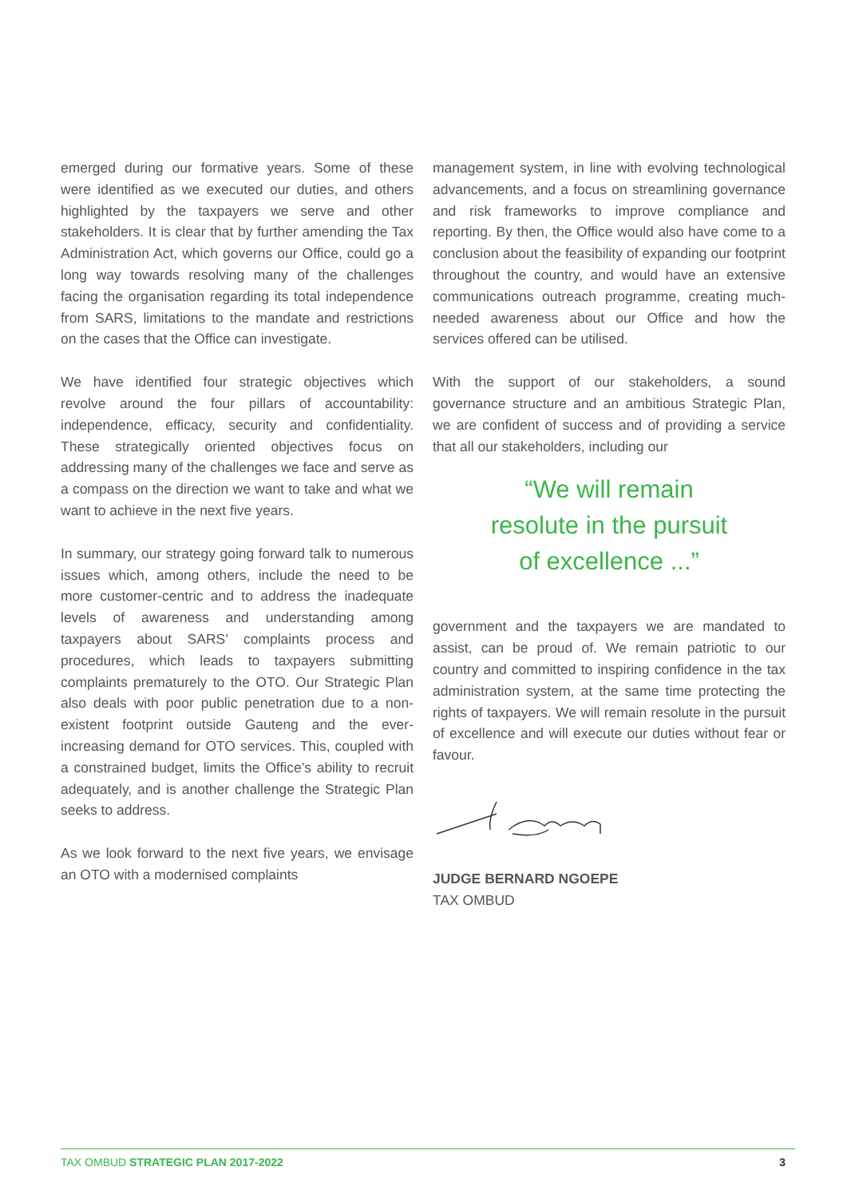emerged during our formative years. Some of these were identified as we executed our duties, and others highlighted by the taxpayers we serve and other stakeholders. It is clear that by further amending the Tax Administration Act, which governs our Office, could go a long way towards resolving many of the challenges facing the organisation regarding its total independence from SARS, limitations to the mandate and restrictions on the cases that the Office can investigate.
We have identified four strategic objectives which revolve around the four pillars of accountability: independence, efficacy, security and confidentiality. These strategically oriented objectives focus on addressing many of the challenges we face and serve as a compass on the direction we want to take and what we want to achieve in the next five years.
In summary, our strategy going forward talk to numerous issues which, among others, include the need to be more customer-centric and to address the inadequate levels of awareness and understanding among taxpayers about SARS’ complaints process and procedures, which leads to taxpayers submitting complaints prematurely to the OTO. Our Strategic Plan also deals with poor public penetration due to a non-existent footprint outside Gauteng and the ever-increasing demand for OTO services. This, coupled with a constrained budget, limits the Office’s ability to recruit adequately, and is another challenge the Strategic Plan seeks to address.
As we look forward to the next five years, we envisage an OTO with a modernised complaints
management system, in line with evolving technological advancements, and a focus on streamlining governance and risk frameworks to improve compliance and reporting. By then, the Office would also have come to a conclusion about the feasibility of expanding our footprint throughout the country, and would have an extensive communications outreach programme, creating much-needed awareness about our Office and how the services offered can be utilised.
With the support of our stakeholders, a sound governance structure and an ambitious Strategic Plan, we are confident of success and of providing a service that all our stakeholders, including our
“We will remain
resolute in the pursuit
of excellence ...”
government and the taxpayers we are mandated to assist, can be proud of. We remain patriotic to our country and committed to inspiring confidence in the tax administration system, at the same time protecting the rights of taxpayers. We will remain resolute in the pursuit of excellence and will execute our duties without fear or favour.
JUDGE BERNARD NGOEPE
TAX OMBUD
TAX OMBUD STRATEGIC PLAN 2017-2022 3